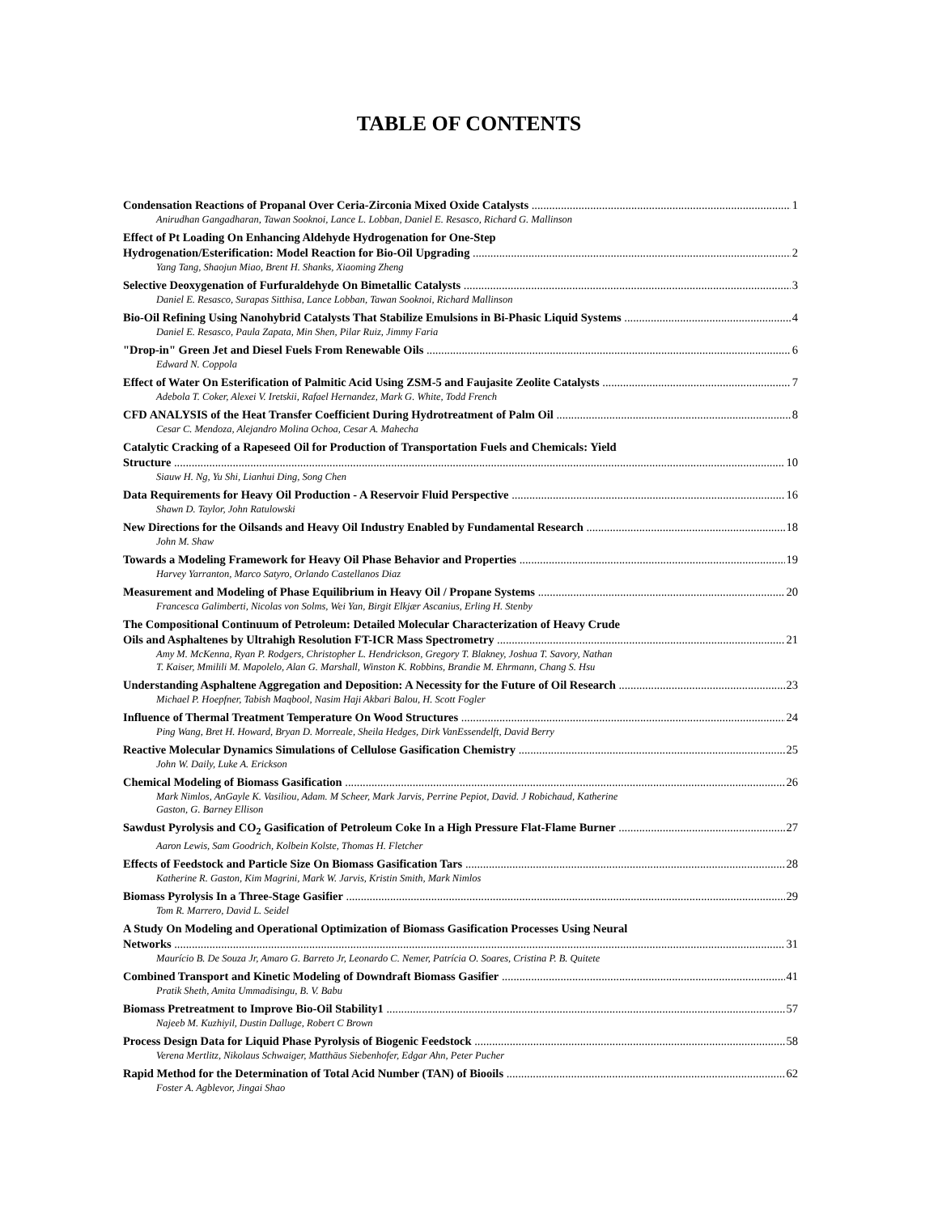TABLE OF CONTENTS
Condensation Reactions of Propanal Over Ceria-Zirconia Mixed Oxide Catalysts 1
Anirudhan Gangadharan, Tawan Sooknoi, Lance L. Lobban, Daniel E. Resasco, Richard G. Mallinson
Effect of Pt Loading On Enhancing Aldehyde Hydrogenation for One-Step
Hydrogenation/Esterification: Model Reaction for Bio-Oil Upgrading 2
Yang Tang, Shaojun Miao, Brent H. Shanks, Xiaoming Zheng
Selective Deoxygenation of Furfuraldehyde On Bimetallic Catalysts 3
Daniel E. Resasco, Surapas Sitthisa, Lance Lobban, Tawan Sooknoi, Richard Mallinson
Bio-Oil Refining Using Nanohybrid Catalysts That Stabilize Emulsions in Bi-Phasic Liquid Systems 4
Daniel E. Resasco, Paula Zapata, Min Shen, Pilar Ruiz, Jimmy Faria
"Drop-in" Green Jet and Diesel Fuels From Renewable Oils 6
Edward N. Coppola
Effect of Water On Esterification of Palmitic Acid Using ZSM-5 and Faujasite Zeolite Catalysts 7
Adebola T. Coker, Alexei V. Iretskii, Rafael Hernandez, Mark G. White, Todd French
CFD ANALYSIS of the Heat Transfer Coefficient During Hydrotreatment of Palm Oil 8
Cesar C. Mendoza, Alejandro Molina Ochoa, Cesar A. Mahecha
Catalytic Cracking of a Rapeseed Oil for Production of Transportation Fuels and Chemicals: Yield
Structure 10
Siauw H. Ng, Yu Shi, Lianhui Ding, Song Chen
Data Requirements for Heavy Oil Production - A Reservoir Fluid Perspective 16
Shawn D. Taylor, John Ratulowski
New Directions for the Oilsands and Heavy Oil Industry Enabled by Fundamental Research 18
John M. Shaw
Towards a Modeling Framework for Heavy Oil Phase Behavior and Properties 19
Harvey Yarranton, Marco Satyro, Orlando Castellanos Diaz
Measurement and Modeling of Phase Equilibrium in Heavy Oil / Propane Systems 20
Francesca Galimberti, Nicolas von Solms, Wei Yan, Birgit Elkjær Ascanius, Erling H. Stenby
The Compositional Continuum of Petroleum: Detailed Molecular Characterization of Heavy Crude
Oils and Asphaltenes by Ultrahigh Resolution FT-ICR Mass Spectrometry 21
Amy M. McKenna, Ryan P. Rodgers, Christopher L. Hendrickson, Gregory T. Blakney, Joshua T. Savory, Nathan
T. Kaiser, Mmilili M. Mapolelo, Alan G. Marshall, Winston K. Robbins, Brandie M. Ehrmann, Chang S. Hsu
Understanding Asphaltene Aggregation and Deposition: A Necessity for the Future of Oil Research 23
Michael P. Hoepfner, Tabish Maqbool, Nasim Haji Akbari Balou, H. Scott Fogler
Influence of Thermal Treatment Temperature On Wood Structures 24
Ping Wang, Bret H. Howard, Bryan D. Morreale, Sheila Hedges, Dirk VanEssendelft, David Berry
Reactive Molecular Dynamics Simulations of Cellulose Gasification Chemistry 25
John W. Daily, Luke A. Erickson
Chemical Modeling of Biomass Gasification 26
Mark Nimlos, AnGayle K. Vasiliou, Adam. M Scheer, Mark Jarvis, Perrine Pepiot, David. J Robichaud, Katherine
Gaston, G. Barney Ellison
Sawdust Pyrolysis and CO<sub>2</sub> Gasification of Petroleum Coke In a High Pressure Flat-Flame Burner 27
Aaron Lewis, Sam Goodrich, Kolbein Kolste, Thomas H. Fletcher
Effects of Feedstock and Particle Size On Biomass Gasification Tars 28
Katherine R. Gaston, Kim Magrini, Mark W. Jarvis, Kristin Smith, Mark Nimlos
Biomass Pyrolysis In a Three-Stage Gasifier 29
Tom R. Marrero, David L. Seidel
A Study On Modeling and Operational Optimization of Biomass Gasification Processes Using Neural
Networks 31
Maurício B. De Souza Jr, Amaro G. Barreto Jr, Leonardo C. Nemer, Patrícia O. Soares, Cristina P. B. Quitete
Combined Transport and Kinetic Modeling of Downdraft Biomass Gasifier 41
Pratik Sheth, Amita Ummadisingu, B. V. Babu
Biomass Pretreatment to Improve Bio-Oil Stability1 57
Najeeb M. Kuzhiyil, Dustin Dalluge, Robert C Brown
Process Design Data for Liquid Phase Pyrolysis of Biogenic Feedstock 58
Verena Mertlitz, Nikolaus Schwaiger, Matthäus Siebenhofer, Edgar Ahn, Peter Pucher
Rapid Method for the Determination of Total Acid Number (TAN) of Biooils 62
Foster A. Agblevor, Jingai Shao